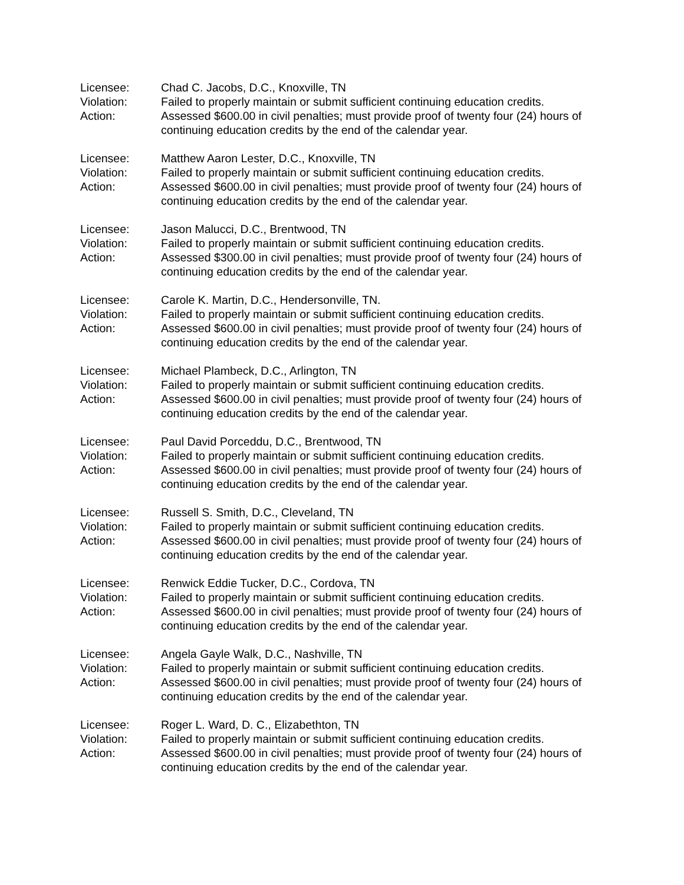Licensee:
Chad C. Jacobs, D.C., Knoxville, TN
Violation:
Failed to properly maintain or submit sufficient continuing education credits.
Action:
Assessed $600.00 in civil penalties; must provide proof of twenty four (24) hours of continuing education credits by the end of the calendar year.
Licensee:
Matthew Aaron Lester, D.C., Knoxville, TN
Violation:
Failed to properly maintain or submit sufficient continuing education credits.
Action:
Assessed $600.00 in civil penalties; must provide proof of twenty four (24) hours of continuing education credits by the end of the calendar year.
Licensee:
Jason Malucci, D.C., Brentwood, TN
Violation:
Failed to properly maintain or submit sufficient continuing education credits.
Action:
Assessed $300.00 in civil penalties; must provide proof of twenty four (24) hours of continuing education credits by the end of the calendar year.
Licensee:
Carole K. Martin, D.C., Hendersonville, TN.
Violation:
Failed to properly maintain or submit sufficient continuing education credits.
Action:
Assessed $600.00 in civil penalties; must provide proof of twenty four (24) hours of continuing education credits by the end of the calendar year.
Licensee:
Michael Plambeck, D.C., Arlington, TN
Violation:
Failed to properly maintain or submit sufficient continuing education credits.
Action:
Assessed $600.00 in civil penalties; must provide proof of twenty four (24) hours of continuing education credits by the end of the calendar year.
Licensee:
Paul David Porceddu, D.C., Brentwood, TN
Violation:
Failed to properly maintain or submit sufficient continuing education credits.
Action:
Assessed $600.00 in civil penalties; must provide proof of twenty four (24) hours of continuing education credits by the end of the calendar year.
Licensee:
Russell S. Smith, D.C., Cleveland, TN
Violation:
Failed to properly maintain or submit sufficient continuing education credits.
Action:
Assessed $600.00 in civil penalties; must provide proof of twenty four (24) hours of continuing education credits by the end of the calendar year.
Licensee:
Renwick Eddie Tucker, D.C., Cordova, TN
Violation:
Failed to properly maintain or submit sufficient continuing education credits.
Action:
Assessed $600.00 in civil penalties; must provide proof of twenty four (24) hours of continuing education credits by the end of the calendar year.
Licensee:
Angela Gayle Walk, D.C., Nashville, TN
Violation:
Failed to properly maintain or submit sufficient continuing education credits.
Action:
Assessed $600.00 in civil penalties; must provide proof of twenty four (24) hours of continuing education credits by the end of the calendar year.
Licensee:
Roger L. Ward, D. C., Elizabethton, TN
Violation:
Failed to properly maintain or submit sufficient continuing education credits.
Action:
Assessed $600.00 in civil penalties; must provide proof of twenty four (24) hours of continuing education credits by the end of the calendar year.